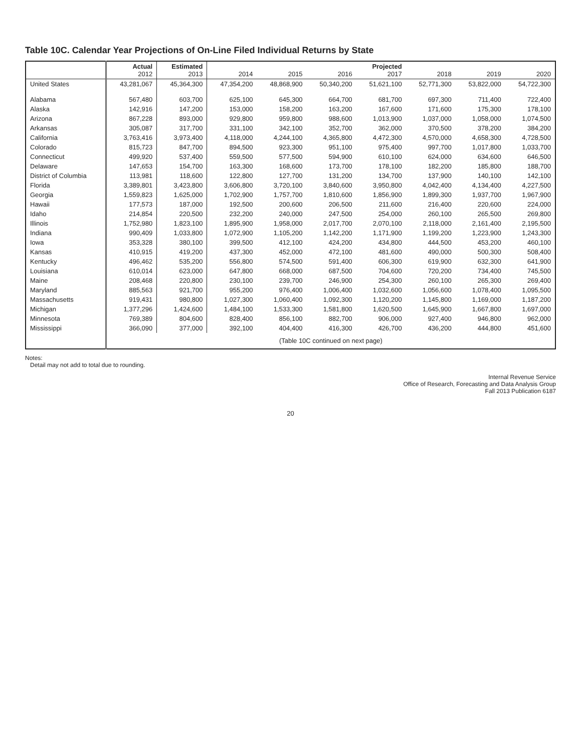Table 10C. Calendar Year Projections of On-Line Filed Individual Returns by State
| | Actual 2012 | Estimated 2013 | 2014 | 2015 | 2016 | Projected 2017 | 2018 | 2019 | 2020 |
| --- | --- | --- | --- | --- | --- | --- | --- | --- | --- |
| United States | 43,281,067 | 45,364,300 | 47,354,200 | 48,868,900 | 50,340,200 | 51,621,100 | 52,771,300 | 53,822,000 | 54,722,300 |
| Alabama | 567,480 | 603,700 | 625,100 | 645,300 | 664,700 | 681,700 | 697,300 | 711,400 | 722,400 |
| Alaska | 142,916 | 147,200 | 153,000 | 158,200 | 163,200 | 167,600 | 171,600 | 175,300 | 178,100 |
| Arizona | 867,228 | 893,000 | 929,800 | 959,800 | 988,600 | 1,013,900 | 1,037,000 | 1,058,000 | 1,074,500 |
| Arkansas | 305,087 | 317,700 | 331,100 | 342,100 | 352,700 | 362,000 | 370,500 | 378,200 | 384,200 |
| California | 3,763,416 | 3,973,400 | 4,118,000 | 4,244,100 | 4,365,800 | 4,472,300 | 4,570,000 | 4,658,300 | 4,728,500 |
| Colorado | 815,723 | 847,700 | 894,500 | 923,300 | 951,100 | 975,400 | 997,700 | 1,017,800 | 1,033,700 |
| Connecticut | 499,920 | 537,400 | 559,500 | 577,500 | 594,900 | 610,100 | 624,000 | 634,600 | 646,500 |
| Delaware | 147,653 | 154,700 | 163,300 | 168,600 | 173,700 | 178,100 | 182,200 | 185,800 | 188,700 |
| District of Columbia | 113,981 | 118,600 | 122,800 | 127,700 | 131,200 | 134,700 | 137,900 | 140,100 | 142,100 |
| Florida | 3,389,801 | 3,423,800 | 3,606,800 | 3,720,100 | 3,840,600 | 3,950,800 | 4,042,400 | 4,134,400 | 4,227,500 |
| Georgia | 1,559,823 | 1,625,000 | 1,702,900 | 1,757,700 | 1,810,600 | 1,856,900 | 1,899,300 | 1,937,700 | 1,967,900 |
| Hawaii | 177,573 | 187,000 | 192,500 | 200,600 | 206,500 | 211,600 | 216,400 | 220,600 | 224,000 |
| Idaho | 214,854 | 220,500 | 232,200 | 240,000 | 247,500 | 254,000 | 260,100 | 265,500 | 269,800 |
| Illinois | 1,752,980 | 1,823,100 | 1,895,900 | 1,958,000 | 2,017,700 | 2,070,100 | 2,118,000 | 2,161,400 | 2,195,500 |
| Indiana | 990,409 | 1,033,800 | 1,072,900 | 1,105,200 | 1,142,200 | 1,171,900 | 1,199,200 | 1,223,900 | 1,243,300 |
| Iowa | 353,328 | 380,100 | 399,500 | 412,100 | 424,200 | 434,800 | 444,500 | 453,200 | 460,100 |
| Kansas | 410,915 | 419,200 | 437,300 | 452,000 | 472,100 | 481,600 | 490,000 | 500,300 | 508,400 |
| Kentucky | 496,462 | 535,200 | 556,800 | 574,500 | 591,400 | 606,300 | 619,900 | 632,300 | 641,900 |
| Louisiana | 610,014 | 623,000 | 647,800 | 668,000 | 687,500 | 704,600 | 720,200 | 734,400 | 745,500 |
| Maine | 208,468 | 220,800 | 230,100 | 239,700 | 246,900 | 254,300 | 260,100 | 265,300 | 269,400 |
| Maryland | 885,563 | 921,700 | 955,200 | 976,400 | 1,006,400 | 1,032,600 | 1,056,600 | 1,078,400 | 1,095,500 |
| Massachusetts | 919,431 | 980,800 | 1,027,300 | 1,060,400 | 1,092,300 | 1,120,200 | 1,145,800 | 1,169,000 | 1,187,200 |
| Michigan | 1,377,296 | 1,424,600 | 1,484,100 | 1,533,300 | 1,581,800 | 1,620,500 | 1,645,900 | 1,667,800 | 1,697,000 |
| Minnesota | 769,389 | 804,600 | 828,400 | 856,100 | 882,700 | 906,000 | 927,400 | 946,800 | 962,000 |
| Mississippi | 366,090 | 377,000 | 392,100 | 404,400 | 416,300 | 426,700 | 436,200 | 444,800 | 451,600 |
| | (Table 10C continued on next page) | | | | | | | | |
Notes:
Detail may not add to total due to rounding.
Internal Revenue Service
Office of Research, Forecasting and Data Analysis Group
Fall 2013 Publication 6187
20